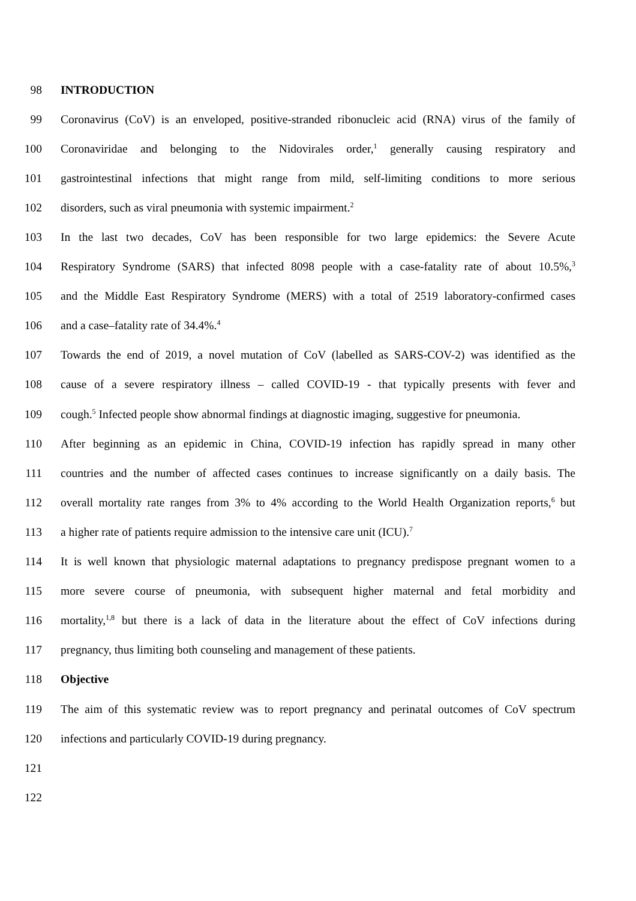98 INTRODUCTION
99 Coronavirus (CoV) is an enveloped, positive-stranded ribonucleic acid (RNA) virus of the family of
100 Coronaviridae and belonging to the Nidovirales order,<sup>1</sup> generally causing respiratory and
101 gastrointestinal infections that might range from mild, self-limiting conditions to more serious
102 disorders, such as viral pneumonia with systemic impairment.<sup>2</sup>
103 In the last two decades, CoV has been responsible for two large epidemics: the Severe Acute
104 Respiratory Syndrome (SARS) that infected 8098 people with a case-fatality rate of about 10.5%,<sup>3</sup>
105 and the Middle East Respiratory Syndrome (MERS) with a total of 2519 laboratory-confirmed cases
106 and a case–fatality rate of 34.4%.<sup>4</sup>
107 Towards the end of 2019, a novel mutation of CoV (labelled as SARS-COV-2) was identified as the
108 cause of a severe respiratory illness – called COVID-19 - that typically presents with fever and
109 cough.<sup>5</sup> Infected people show abnormal findings at diagnostic imaging, suggestive for pneumonia.
110 After beginning as an epidemic in China, COVID-19 infection has rapidly spread in many other
111 countries and the number of affected cases continues to increase significantly on a daily basis. The
112 overall mortality rate ranges from 3% to 4% according to the World Health Organization reports,<sup>6</sup> but
113 a higher rate of patients require admission to the intensive care unit (ICU).<sup>7</sup>
114 It is well known that physiologic maternal adaptations to pregnancy predispose pregnant women to a
115 more severe course of pneumonia, with subsequent higher maternal and fetal morbidity and
116 mortality,<sup>1,8</sup> but there is a lack of data in the literature about the effect of CoV infections during
117 pregnancy, thus limiting both counseling and management of these patients.
118 Objective
119 The aim of this systematic review was to report pregnancy and perinatal outcomes of CoV spectrum
120 infections and particularly COVID-19 during pregnancy.
121
122